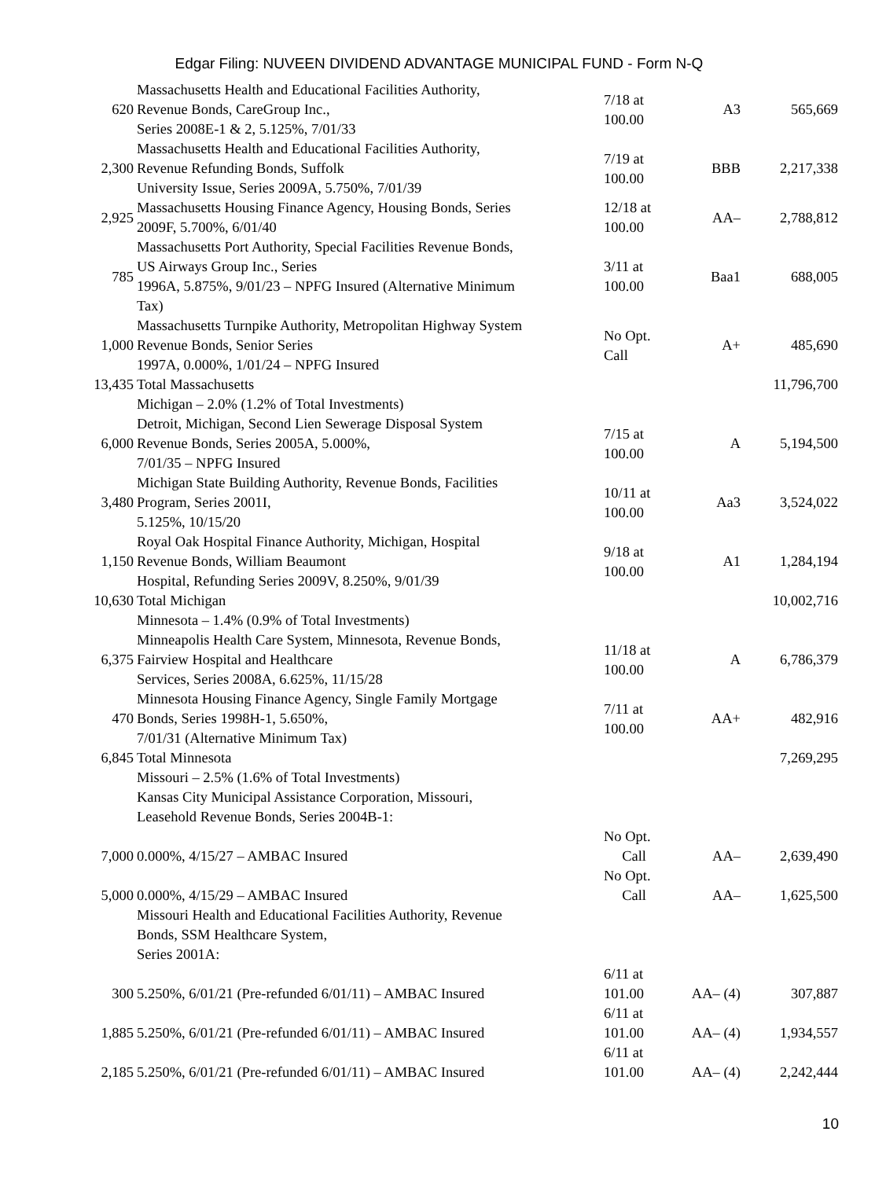Edgar Filing: NUVEEN DIVIDEND ADVANTAGE MUNICIPAL FUND - Form N-Q
| 620 | Massachusetts Health and Educational Facilities Authority, Revenue Bonds, CareGroup Inc., Series 2008E-1 & 2, 5.125%, 7/01/33 | 7/18 at 100.00 | A3 | 565,669 |
| 2,300 | Massachusetts Health and Educational Facilities Authority, Revenue Refunding Bonds, Suffolk University Issue, Series 2009A, 5.750%, 7/01/39 | 7/19 at 100.00 | BBB | 2,217,338 |
| 2,925 | Massachusetts Housing Finance Agency, Housing Bonds, Series 2009F, 5.700%, 6/01/40 | 12/18 at 100.00 | AA– | 2,788,812 |
| 785 | Massachusetts Port Authority, Special Facilities Revenue Bonds, US Airways Group Inc., Series 1996A, 5.875%, 9/01/23 – NPFG Insured (Alternative Minimum Tax) | 3/11 at 100.00 | Baa1 | 688,005 |
| 1,000 | Massachusetts Turnpike Authority, Metropolitan Highway System Revenue Bonds, Senior Series 1997A, 0.000%, 1/01/24 – NPFG Insured | No Opt. Call | A+ | 485,690 |
| 13,435 | Total Massachusetts | | | 11,796,700 |
| | Michigan – 2.0% (1.2% of Total Investments) | | | |
| 6,000 | Detroit, Michigan, Second Lien Sewerage Disposal System Revenue Bonds, Series 2005A, 5.000%, 7/01/35 – NPFG Insured | 7/15 at 100.00 | A | 5,194,500 |
| 3,480 | Michigan State Building Authority, Revenue Bonds, Facilities Program, Series 2001I, 5.125%, 10/15/20 | 10/11 at 100.00 | Aa3 | 3,524,022 |
| 1,150 | Royal Oak Hospital Finance Authority, Michigan, Hospital Revenue Bonds, William Beaumont Hospital, Refunding Series 2009V, 8.250%, 9/01/39 | 9/18 at 100.00 | A1 | 1,284,194 |
| 10,630 | Total Michigan | | | 10,002,716 |
| | Minnesota – 1.4% (0.9% of Total Investments) | | | |
| 6,375 | Minneapolis Health Care System, Minnesota, Revenue Bonds, Fairview Hospital and Healthcare Services, Series 2008A, 6.625%, 11/15/28 | 11/18 at 100.00 | A | 6,786,379 |
| 470 | Minnesota Housing Finance Agency, Single Family Mortgage Bonds, Series 1998H-1, 5.650%, 7/01/31 (Alternative Minimum Tax) | 7/11 at 100.00 | AA+ | 482,916 |
| 6,845 | Total Minnesota | | | 7,269,295 |
| | Missouri – 2.5% (1.6% of Total Investments) | | | |
| | Kansas City Municipal Assistance Corporation, Missouri, Leasehold Revenue Bonds, Series 2004B-1: | | | |
| 7,000 | 0.000%, 4/15/27 – AMBAC Insured | No Opt. Call | AA– | 2,639,490 |
| 5,000 | 0.000%, 4/15/29 – AMBAC Insured | No Opt. Call | AA– | 1,625,500 |
| | Missouri Health and Educational Facilities Authority, Revenue Bonds, SSM Healthcare System, Series 2001A: | | | |
| 300 | 5.250%, 6/01/21 (Pre-refunded 6/01/11) – AMBAC Insured | 6/11 at 101.00 | AA– (4) | 307,887 |
| 1,885 | 5.250%, 6/01/21 (Pre-refunded 6/01/11) – AMBAC Insured | 6/11 at 101.00 | AA– (4) | 1,934,557 |
| 2,185 | 5.250%, 6/01/21 (Pre-refunded 6/01/11) – AMBAC Insured | 6/11 at 101.00 | AA– (4) | 2,242,444 |
10